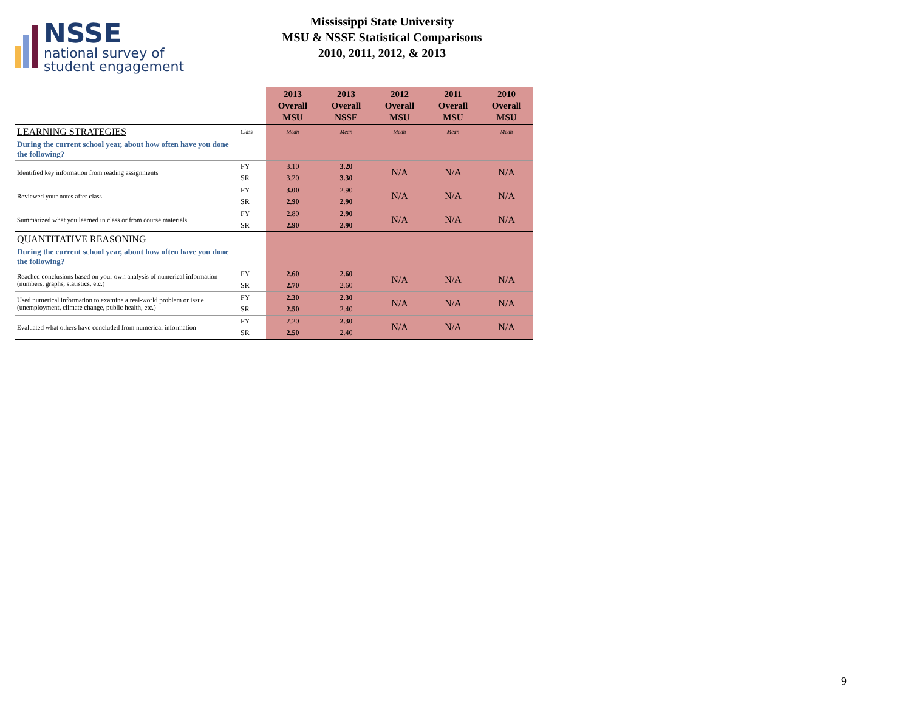NSSE
national survey of
student engagement
Mississippi State University
MSU & NSSE Statistical Comparisons
2010, 2011, 2012, & 2013
| | | 2013 Overall MSU | 2013 Overall NSSE | 2012 Overall MSU | 2011 Overall MSU | 2010 Overall MSU |
| --- | --- | --- | --- | --- | --- | --- |
| LEARNING STRATEGIES | Class | Mean | Mean | Mean | Mean | Mean |
| During the current school year, about how often have you done the following? | | | | | | |
| Identified key information from reading assignments | FY | 3.10 | 3.20 | N/A | N/A | N/A |
| | SR | 3.20 | 3.30 | | | |
| Reviewed your notes after class | FY | 3.00 | 2.90 | N/A | N/A | N/A |
| | SR | 2.90 | 2.90 | | | |
| Summarized what you learned in class or from course materials | FY | 2.80 | 2.90 | N/A | N/A | N/A |
| | SR | 2.90 | 2.90 | | | |
| QUANTITATIVE REASONING | | | | | | |
| During the current school year, about how often have you done the following? | | | | | | |
| Reached conclusions based on your own analysis of numerical information (numbers, graphs, statistics, etc.) | FY | 2.60 | 2.60 | N/A | N/A | N/A |
| | SR | 2.70 | 2.60 | | | |
| Used numerical information to examine a real-world problem or issue (unemployment, climate change, public health, etc.) | FY | 2.30 | 2.30 | N/A | N/A | N/A |
| | SR | 2.50 | 2.40 | | | |
| Evaluated what others have concluded from numerical information | FY | 2.20 | 2.30 | N/A | N/A | N/A |
| | SR | 2.50 | 2.40 | | | |
9